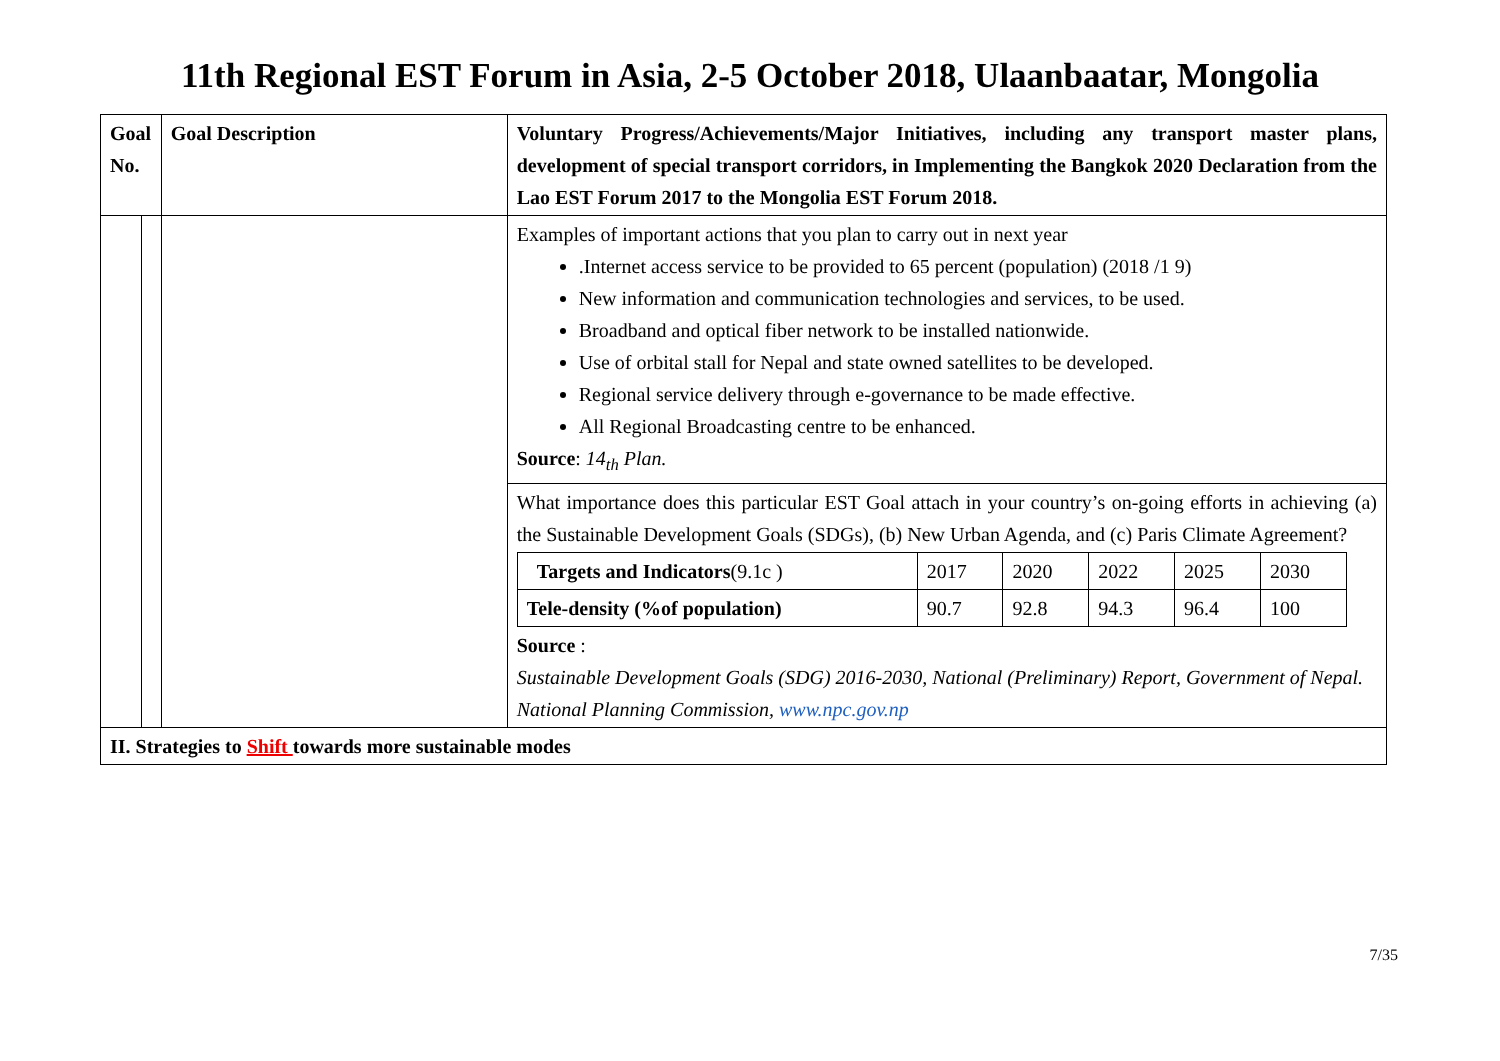11th Regional EST Forum in Asia, 2-5 October 2018, Ulaanbaatar, Mongolia
| Goal No. | | Goal Description | Voluntary Progress/Achievements/Major Initiatives, including any transport master plans, development of special transport corridors, in Implementing the Bangkok 2020 Declaration from the Lao EST Forum 2017 to the Mongolia EST Forum 2018. |
| | | | Examples of important actions that you plan to carry out in next year .Internet access service to be provided to 65 percent (population) (2018 /1 9) New information and communication technologies and services, to be used. Broadband and optical fiber network to be installed nationwide. Use of orbital stall for Nepal and state owned satellites to be developed. Regional service delivery through e-governance to be made effective. All Regional Broadcasting centre to be enhanced. Source : 14<sub>th</sub> Plan. |
| | | | What importance does this particular EST Goal attach in your country’s on-going efforts in achieving (a) the Sustainable Development Goals (SDGs), (b) New Urban Agenda, and (c) Paris Climate Agreement? / Targets and Indicators (9.1c ) / 2017 / 2020 / 2022 / 2025 / 2030 / / Tele-density (%of population) / 90.7 / 92.8 / 94.3 / 96.4 / 100 / Source : Sustainable Development Goals (SDG) 2016-2030, National (Preliminary) Report, Government of Nepal. National Planning Commission, www.npc.gov.np |
| II. Strategies to Shift towards more sustainable modes | | | |
7/35